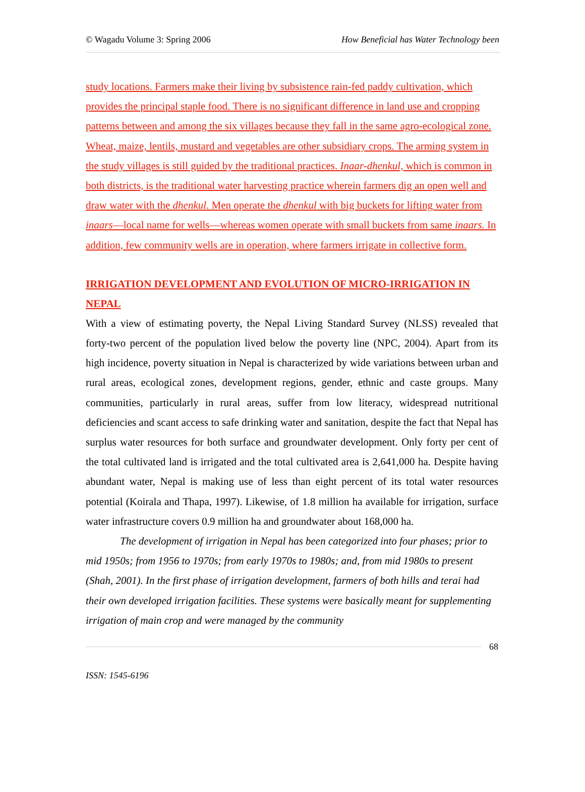© Wagadu Volume 3: Spring 2006 How Beneficial has Water Technology been
study locations. Farmers make their living by subsistence rain-fed paddy cultivation, which provides the principal staple food. There is no significant difference in land use and cropping patterns between and among the six villages because they fall in the same agro-ecological zone. Wheat, maize, lentils, mustard and vegetables are other subsidiary crops. The arming system in the study villages is still guided by the traditional practices. Inaar-dhenkul, which is common in both districts, is the traditional water harvesting practice wherein farmers dig an open well and draw water with the dhenkul. Men operate the dhenkul with big buckets for lifting water from inaars—local name for wells—whereas women operate with small buckets from same inaars. In addition, few community wells are in operation, where farmers irrigate in collective form.
IRRIGATION DEVELOPMENT AND EVOLUTION OF MICRO-IRRIGATION IN NEPAL
With a view of estimating poverty, the Nepal Living Standard Survey (NLSS) revealed that forty-two percent of the population lived below the poverty line (NPC, 2004). Apart from its high incidence, poverty situation in Nepal is characterized by wide variations between urban and rural areas, ecological zones, development regions, gender, ethnic and caste groups. Many communities, particularly in rural areas, suffer from low literacy, widespread nutritional deficiencies and scant access to safe drinking water and sanitation, despite the fact that Nepal has surplus water resources for both surface and groundwater development. Only forty per cent of the total cultivated land is irrigated and the total cultivated area is 2,641,000 ha. Despite having abundant water, Nepal is making use of less than eight percent of its total water resources potential (Koirala and Thapa, 1997). Likewise, of 1.8 million ha available for irrigation, surface water infrastructure covers 0.9 million ha and groundwater about 168,000 ha.
The development of irrigation in Nepal has been categorized into four phases; prior to mid 1950s; from 1956 to 1970s; from early 1970s to 1980s; and, from mid 1980s to present (Shah, 2001). In the first phase of irrigation development, farmers of both hills and terai had their own developed irrigation facilities. These systems were basically meant for supplementing irrigation of main crop and were managed by the community
68
ISSN: 1545-6196